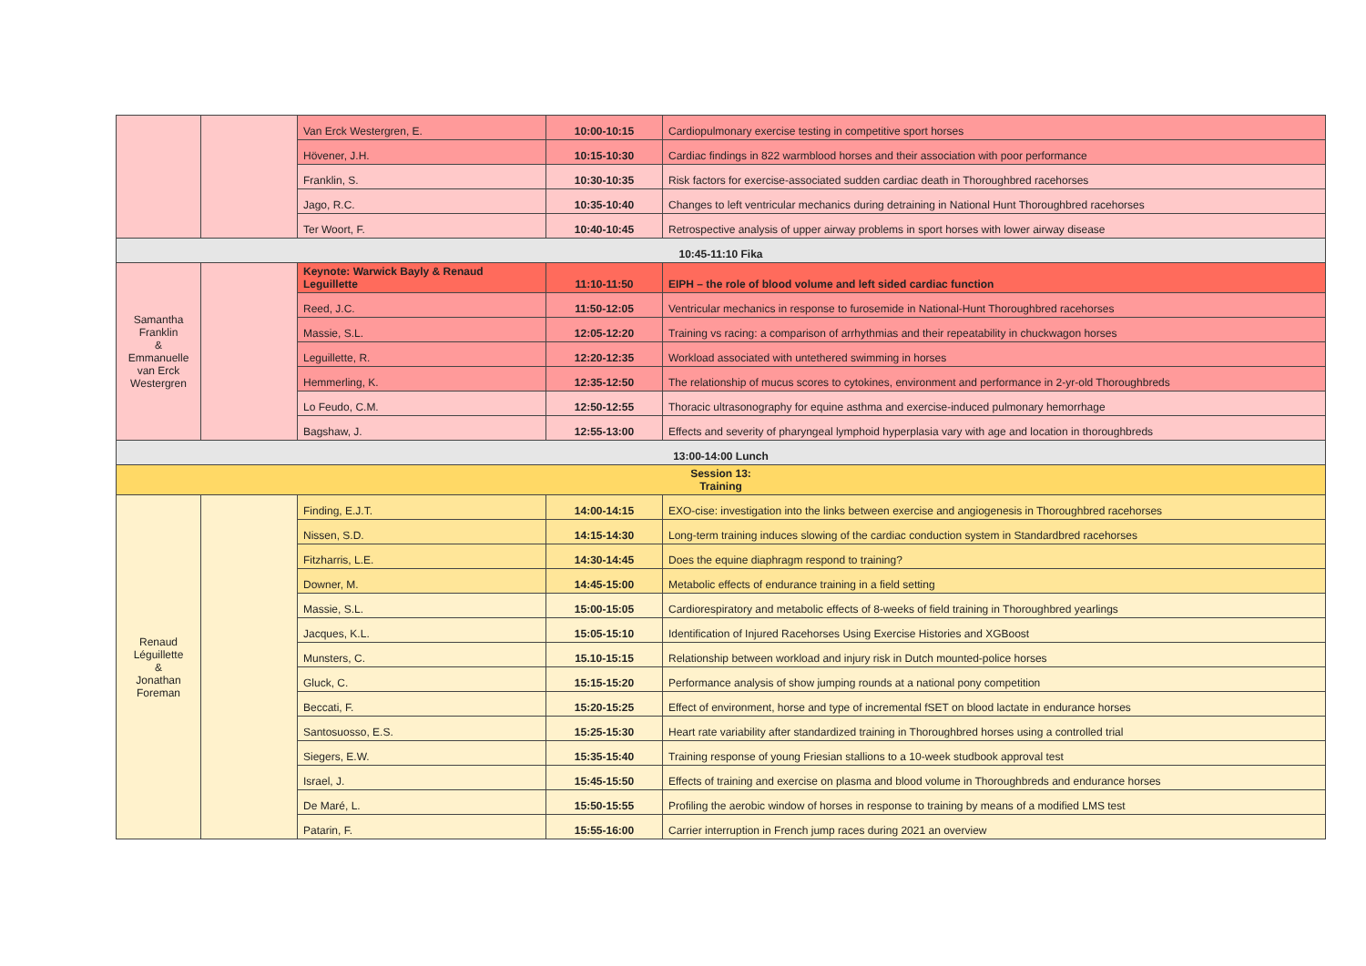| | | Van Erck Westergren, E. | 10:00-10:15 | Cardiopulmonary exercise testing in competitive sport horses |
| | | Hövener, J.H. | 10:15-10:30 | Cardiac findings in 822 warmblood horses and their association with poor performance |
| | | Franklin, S. | 10:30-10:35 | Risk factors for exercise-associated sudden cardiac death in Thoroughbred racehorses |
| | | Jago, R.C. | 10:35-10:40 | Changes to left ventricular mechanics during detraining in National Hunt Thoroughbred racehorses |
| | | Ter Woort, F. | 10:40-10:45 | Retrospective analysis of upper airway problems in sport horses with lower airway disease |
| 10:45-11:10 Fika | | | | |
| Samantha Franklin & Emmanuelle van Erck Westergren | | Keynote: Warwick Bayly & Renaud Leguillette | 11:10-11:50 | EIPH – the role of blood volume and left sided cardiac function |
| | | Reed, J.C. | 11:50-12:05 | Ventricular mechanics in response to furosemide in National-Hunt Thoroughbred racehorses |
| | | Massie, S.L. | 12:05-12:20 | Training vs racing: a comparison of arrhythmias and their repeatability in chuckwagon horses |
| | | Leguillette, R. | 12:20-12:35 | Workload associated with untethered swimming in horses |
| | | Hemmerling, K. | 12:35-12:50 | The relationship of mucus scores to cytokines, environment and performance in 2-yr-old Thoroughbreds |
| | | Lo Feudo, C.M. | 12:50-12:55 | Thoracic ultrasonography for equine asthma and exercise-induced pulmonary hemorrhage |
| | | Bagshaw, J. | 12:55-13:00 | Effects and severity of pharyngeal lymphoid hyperplasia vary with age and location in thoroughbreds |
| 13:00-14:00 Lunch | | | | |
| Session 13: Training | | | | |
| Renaud Léguillette & Jonathan Foreman | | Finding, E.J.T. | 14:00-14:15 | EXO-cise: investigation into the links between exercise and angiogenesis in Thoroughbred racehorses |
| | | Nissen, S.D. | 14:15-14:30 | Long-term training induces slowing of the cardiac conduction system in Standardbred racehorses |
| | | Fitzharris, L.E. | 14:30-14:45 | Does the equine diaphragm respond to training? |
| | | Downer, M. | 14:45-15:00 | Metabolic effects of endurance training in a field setting |
| | | Massie, S.L. | 15:00-15:05 | Cardiorespiratory and metabolic effects of 8-weeks of field training in Thoroughbred yearlings |
| | | Jacques, K.L. | 15:05-15:10 | Identification of Injured Racehorses Using Exercise Histories and XGBoost |
| | | Munsters, C. | 15.10-15:15 | Relationship between workload and injury risk in Dutch mounted-police horses |
| | | Gluck, C. | 15:15-15:20 | Performance analysis of show jumping rounds at a national pony competition |
| | | Beccati, F. | 15:20-15:25 | Effect of environment, horse and type of incremental fSET on blood lactate in endurance horses |
| | | Santosuosso, E.S. | 15:25-15:30 | Heart rate variability after standardized training in Thoroughbred horses using a controlled trial |
| | | Siegers, E.W. | 15:35-15:40 | Training response of young Friesian stallions to a 10-week studbook approval test |
| | | Israel, J. | 15:45-15:50 | Effects of training and exercise on plasma and blood volume in Thoroughbreds and endurance horses |
| | | De Maré, L. | 15:50-15:55 | Profiling the aerobic window of horses in response to training by means of a modified LMS test |
| | | Patarin, F. | 15:55-16:00 | Carrier interruption in French jump races during 2021 an overview |